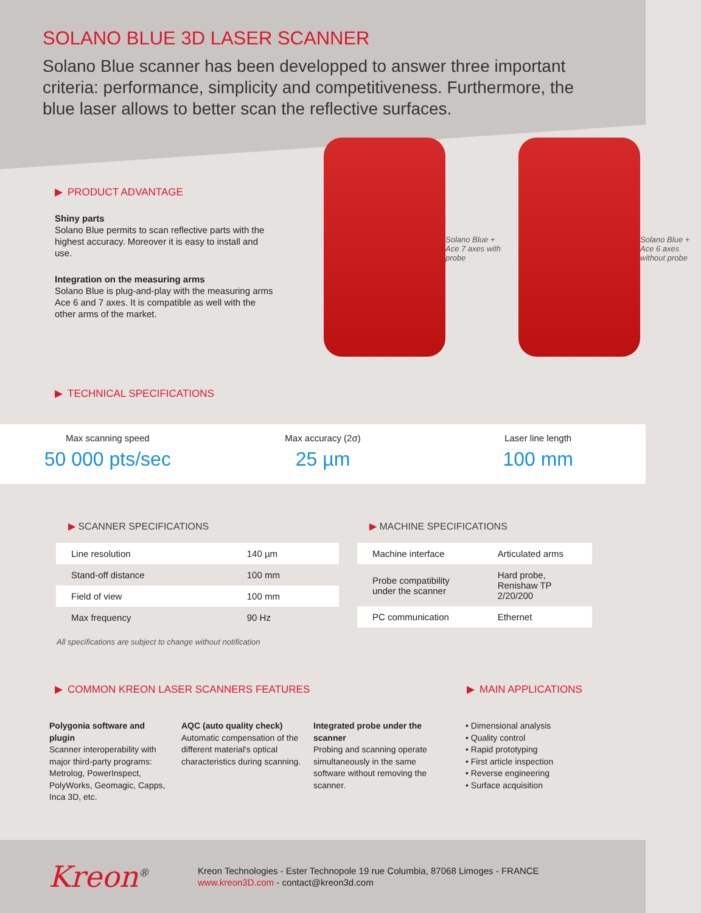SOLANO BLUE 3D LASER SCANNER
Solano Blue scanner has been developped to answer three important criteria: performance, simplicity and competitiveness. Furthermore, the blue laser allows to better scan the reflective surfaces.
▶ PRODUCT ADVANTAGE
Shiny parts
Solano Blue permits to scan reflective parts with the highest accuracy. Moreover it is easy to install and use.
Integration on the measuring arms
Solano Blue is plug-and-play with the measuring arms Ace 6 and 7 axes. It is compatible as well with the other arms of the market.
Solano Blue + Ace 7 axes with probe
Solano Blue + Ace 6 axes without probe
▶ TECHNICAL SPECIFICATIONS
Max scanning speed
50 000 pts/sec
Max accuracy (2σ)
25 µm
Laser line length
100 mm
▶ SCANNER SPECIFICATIONS
| Line resolution | 140 µm |
| Stand-off distance | 100 mm |
| Field of view | 100 mm |
| Max frequency | 90 Hz |
▶ MACHINE SPECIFICATIONS
| Machine interface | Articulated arms |
| Probe compatibility under the scanner | Hard probe, Renishaw TP 2/20/200 |
| PC communication | Ethernet |
All specifications are subject to change without notification
▶ COMMON KREON LASER SCANNERS FEATURES ▶ MAIN APPLICATIONS
Polygonia software and plugin
Scanner interoperability with major third-party programs: Metrolog, PowerInspect, PolyWorks, Geomagic, Capps, Inca 3D, etc.
AQC (auto quality check)
Automatic compensation of the different material's optical characteristics during scanning.
Integrated probe under the scanner
Probing and scanning operate simultaneously in the same software without removing the scanner.
• Dimensional analysis
• Quality control
• Rapid prototyping
• First article inspection
• Reverse engineering
• Surface acquisition
Kreon<sup>®</sup>
Kreon Technologies - Ester Technopole 19 rue Columbia, 87068 Limoges - FRANCE
www.kreon3D.com - contact@kreon3d.com